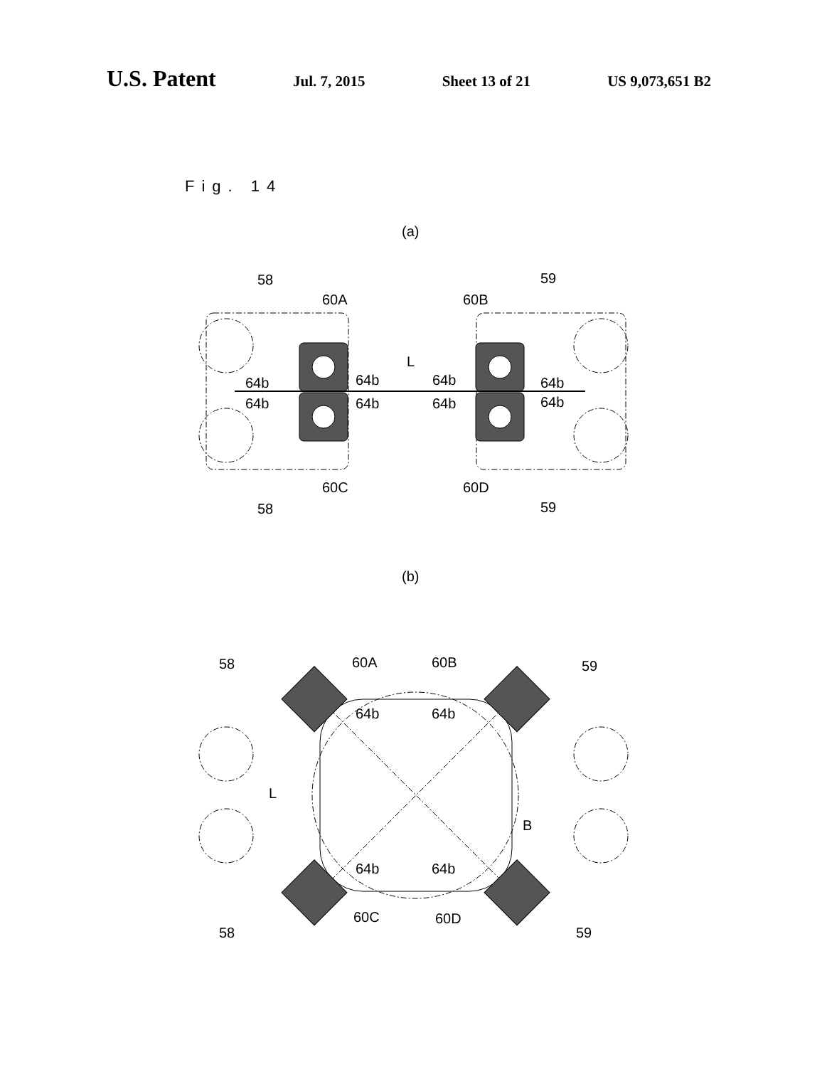U.S. Patent Jul. 7, 2015 Sheet 13 of 21 US 9,073,651 B2
Fig. 14
(a)
58
59
60A
60B
L
64b
64b
64b
64b
64b
64b
64b
64b
60C
60D
58
59
(b)
58
59
60A
60B
64b
64b
L
B
64b
64b
58
60C
60D
59